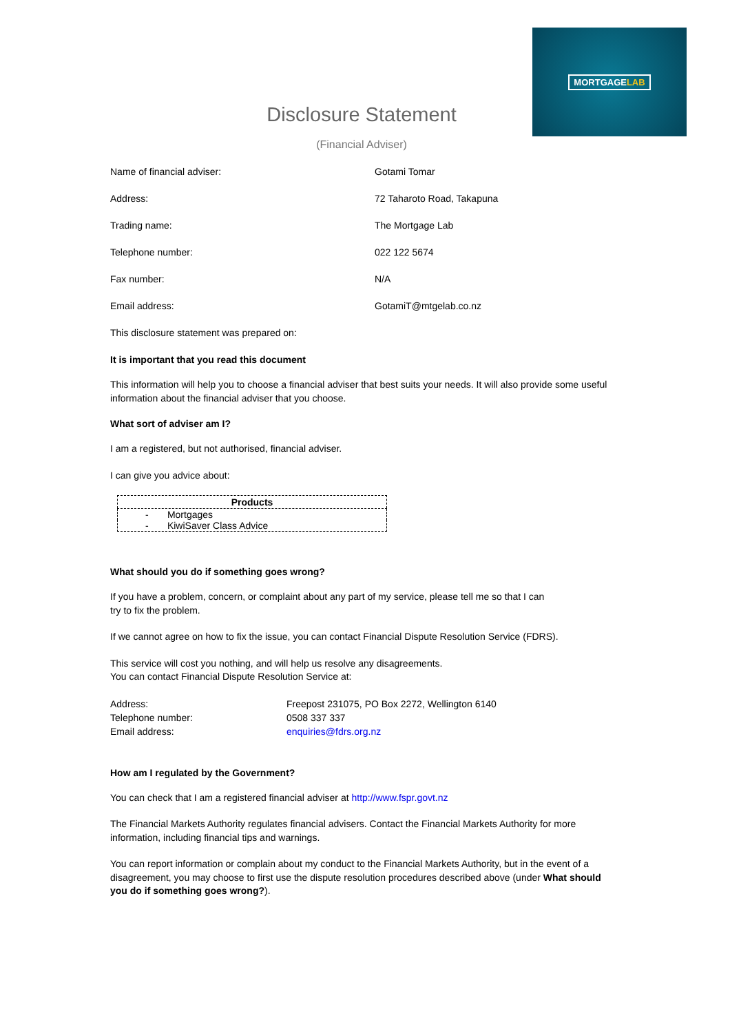MORTGAGELAB
Disclosure Statement
(Financial Adviser)
Name of financial adviser: Gotami Tomar
Address: 72 Taharoto Road, Takapuna
Trading name: The Mortgage Lab
Telephone number: 022 122 5674
Fax number: N/A
Email address: GotamiT@mtgelab.co.nz
This disclosure statement was prepared on:
It is important that you read this document
This information will help you to choose a financial adviser that best suits your needs. It will also provide some useful information about the financial adviser that you choose.
What sort of adviser am I?
I am a registered, but not authorised, financial adviser.
I can give you advice about:
| Products |
| --- |
| - Mortgages |
| - KiwiSaver Class Advice |
What should you do if something goes wrong?
If you have a problem, concern, or complaint about any part of my service, please tell me so that I can
try to fix the problem.
If we cannot agree on how to fix the issue, you can contact Financial Dispute Resolution Service (FDRS).
This service will cost you nothing, and will help us resolve any disagreements.
You can contact Financial Dispute Resolution Service at:
Address: Freepost 231075, PO Box 2272, Wellington 6140
Telephone number: 0508 337 337
Email address: enquiries@fdrs.org.nz
How am I regulated by the Government?
You can check that I am a registered financial adviser at http://www.fspr.govt.nz
The Financial Markets Authority regulates financial advisers. Contact the Financial Markets Authority for more information, including financial tips and warnings.
You can report information or complain about my conduct to the Financial Markets Authority, but in the event of a disagreement, you may choose to first use the dispute resolution procedures described above (under What should you do if something goes wrong?).